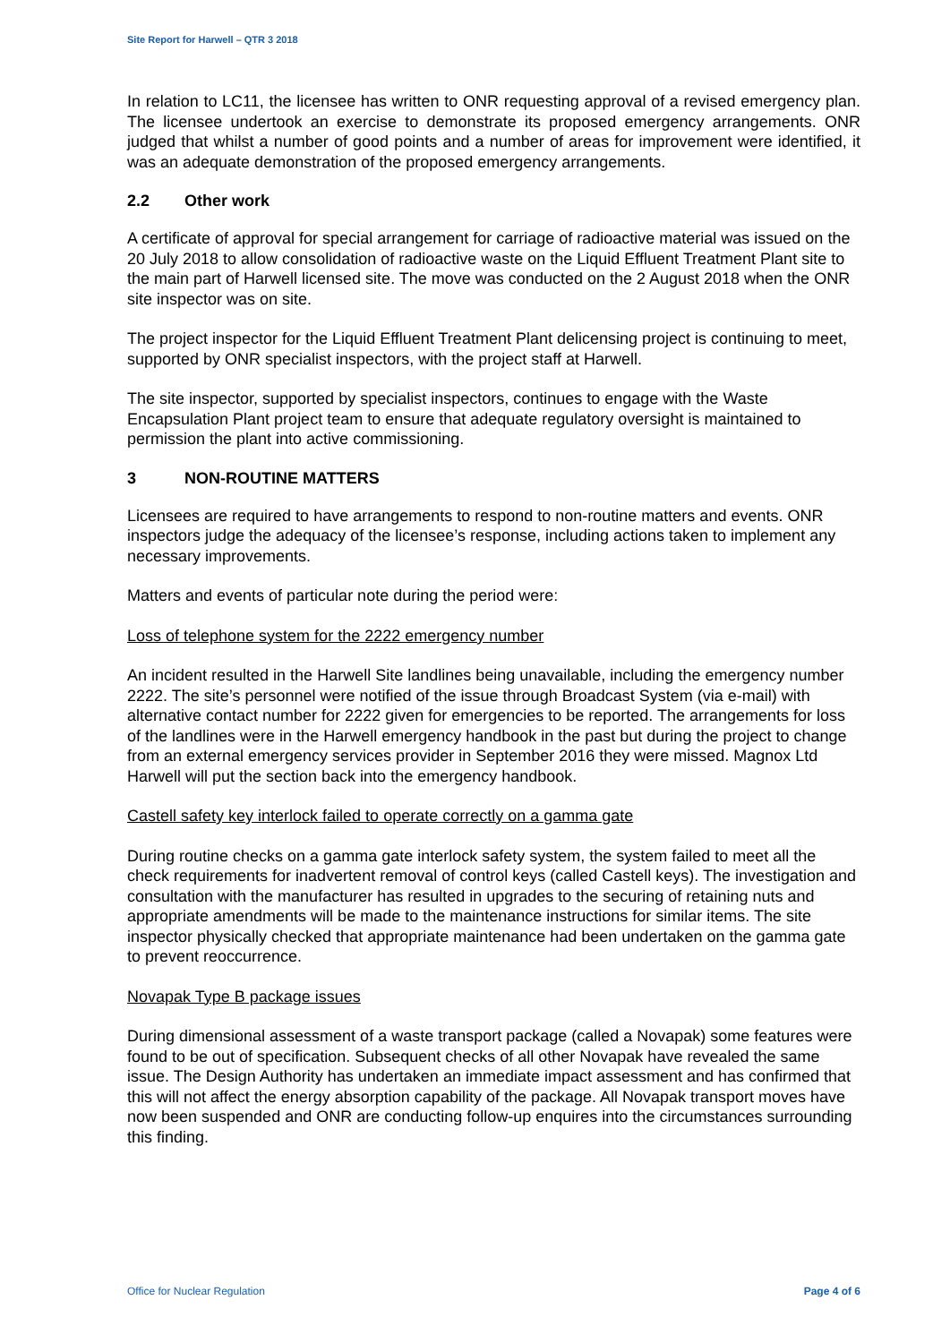Site Report for Harwell – QTR 3 2018
In relation to LC11, the licensee has written to ONR requesting approval of a revised emergency plan. The licensee undertook an exercise to demonstrate its proposed emergency arrangements. ONR judged that whilst a number of good points and a number of areas for improvement were identified, it was an adequate demonstration of the proposed emergency arrangements.
2.2 Other work
A certificate of approval for special arrangement for carriage of radioactive material was issued on the 20 July 2018 to allow consolidation of radioactive waste on the Liquid Effluent Treatment Plant site to the main part of Harwell licensed site. The move was conducted on the 2 August 2018 when the ONR site inspector was on site.
The project inspector for the Liquid Effluent Treatment Plant delicensing project is continuing to meet, supported by ONR specialist inspectors, with the project staff at Harwell.
The site inspector, supported by specialist inspectors, continues to engage with the Waste Encapsulation Plant project team to ensure that adequate regulatory oversight is maintained to permission the plant into active commissioning.
3 NON-ROUTINE MATTERS
Licensees are required to have arrangements to respond to non-routine matters and events. ONR inspectors judge the adequacy of the licensee’s response, including actions taken to implement any necessary improvements.
Matters and events of particular note during the period were:
Loss of telephone system for the 2222 emergency number
An incident resulted in the Harwell Site landlines being unavailable, including the emergency number 2222. The site’s personnel were notified of the issue through Broadcast System (via e-mail) with alternative contact number for 2222 given for emergencies to be reported. The arrangements for loss of the landlines were in the Harwell emergency handbook in the past but during the project to change from an external emergency services provider in September 2016 they were missed. Magnox Ltd Harwell will put the section back into the emergency handbook.
Castell safety key interlock failed to operate correctly on a gamma gate
During routine checks on a gamma gate interlock safety system, the system failed to meet all the check requirements for inadvertent removal of control keys (called Castell keys). The investigation and consultation with the manufacturer has resulted in upgrades to the securing of retaining nuts and appropriate amendments will be made to the maintenance instructions for similar items. The site inspector physically checked that appropriate maintenance had been undertaken on the gamma gate to prevent reoccurrence.
Novapak Type B package issues
During dimensional assessment of a waste transport package (called a Novapak) some features were found to be out of specification. Subsequent checks of all other Novapak have revealed the same issue. The Design Authority has undertaken an immediate impact assessment and has confirmed that this will not affect the energy absorption capability of the package. All Novapak transport moves have now been suspended and ONR are conducting follow-up enquires into the circumstances surrounding this finding.
Office for Nuclear Regulation Page 4 of 6